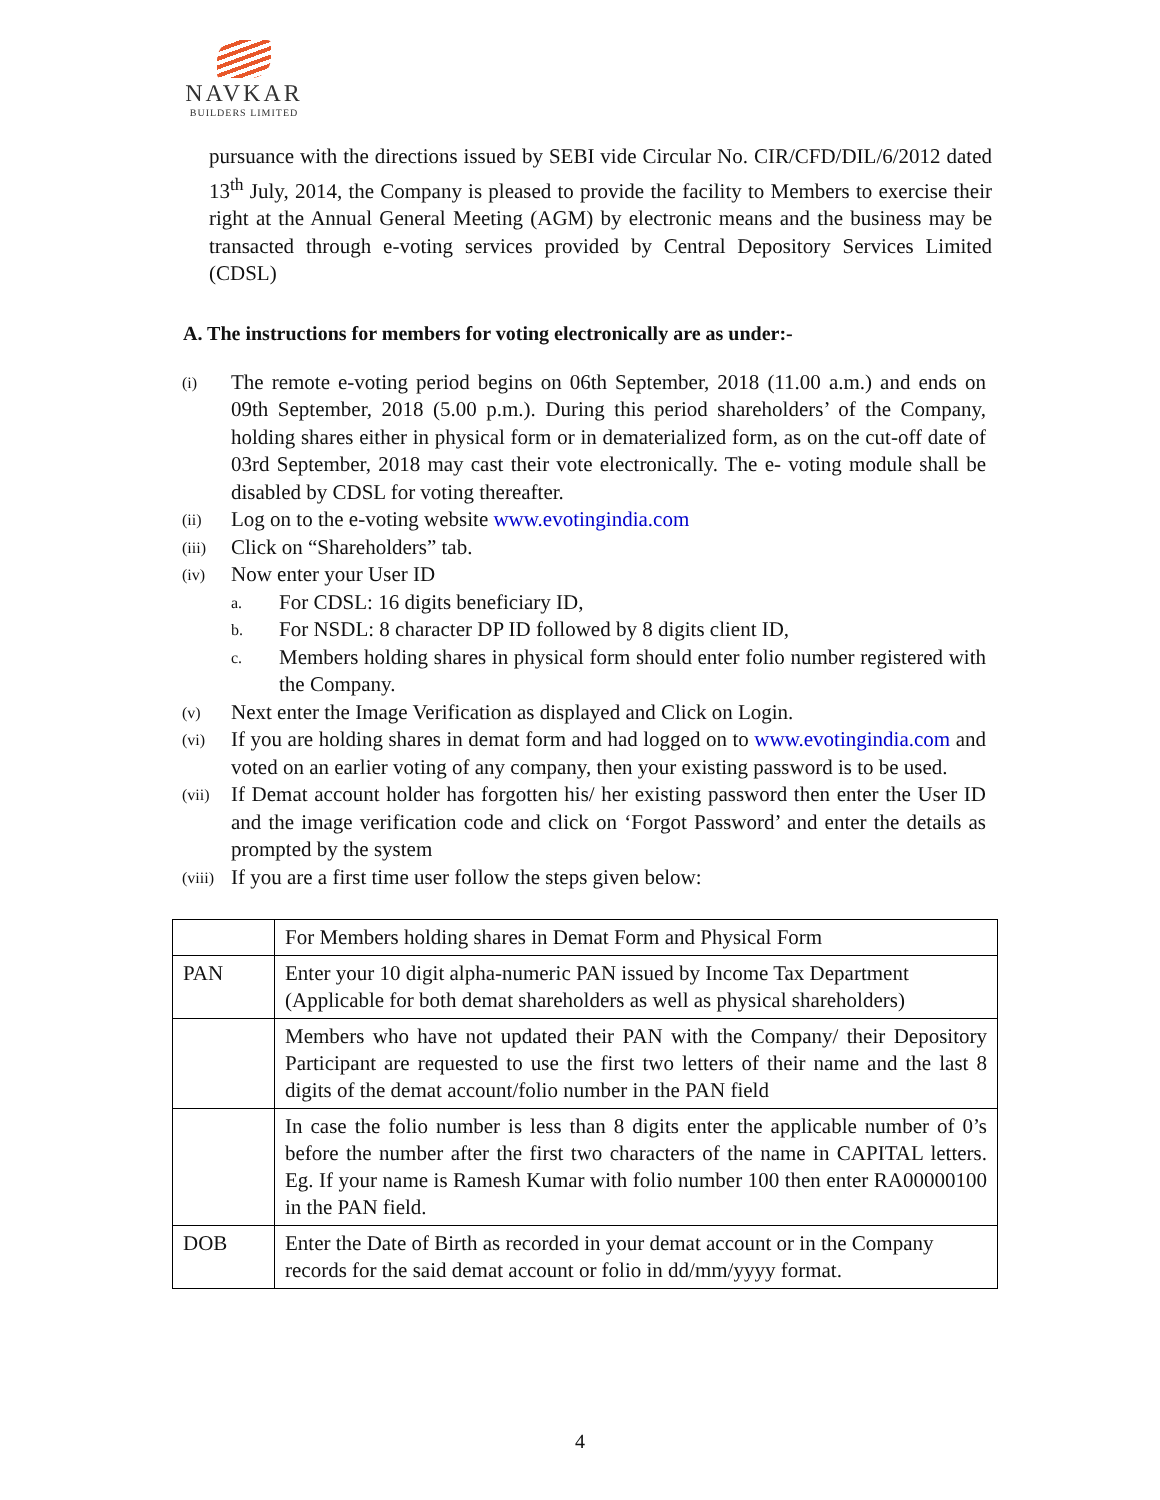NAVKAR
BUILDERS LIMITED
pursuance with the directions issued by SEBI vide Circular No. CIR/CFD/DIL/6/2012 dated 13<sup>th</sup> July, 2014, the Company is pleased to provide the facility to Members to exercise their right at the Annual General Meeting (AGM) by electronic means and the business may be transacted through e-voting services provided by Central Depository Services Limited (CDSL)
A. The instructions for members for voting electronically are as under:-
(i) The remote e-voting period begins on 06th September, 2018 (11.00 a.m.) and ends on 09th September, 2018 (5.00 p.m.). During this period shareholders’ of the Company, holding shares either in physical form or in dematerialized form, as on the cut-off date of 03rd September, 2018 may cast their vote electronically. The e- voting module shall be disabled by CDSL for voting thereafter.
(ii) Log on to the e-voting website www.evotingindia.com
(iii) Click on “Shareholders” tab.
(iv) Now enter your User ID
a. For CDSL: 16 digits beneficiary ID,
b. For NSDL: 8 character DP ID followed by 8 digits client ID,
c. Members holding shares in physical form should enter folio number registered with the Company.
(v) Next enter the Image Verification as displayed and Click on Login.
(vi) If you are holding shares in demat form and had logged on to www.evotingindia.com and voted on an earlier voting of any company, then your existing password is to be used.
(vii) If Demat account holder has forgotten his/ her existing password then enter the User ID and the image verification code and click on ‘Forgot Password’ and enter the details as prompted by the system
(viii) If you are a first time user follow the steps given below:
| | For Members holding shares in Demat Form and Physical Form |
| --- | --- |
| PAN | Enter your 10 digit alpha-numeric PAN issued by Income Tax Department (Applicable for both demat shareholders as well as physical shareholders) |
| | Members who have not updated their PAN with the Company/ their Depository Participant are requested to use the first two letters of their name and the last 8 digits of the demat account/folio number in the PAN field |
| | In case the folio number is less than 8 digits enter the applicable number of 0’s before the number after the first two characters of the name in CAPITAL letters. Eg. If your name is Ramesh Kumar with folio number 100 then enter RA00000100 in the PAN field. |
| DOB | Enter the Date of Birth as recorded in your demat account or in the Company records for the said demat account or folio in dd/mm/yyyy format. |
4